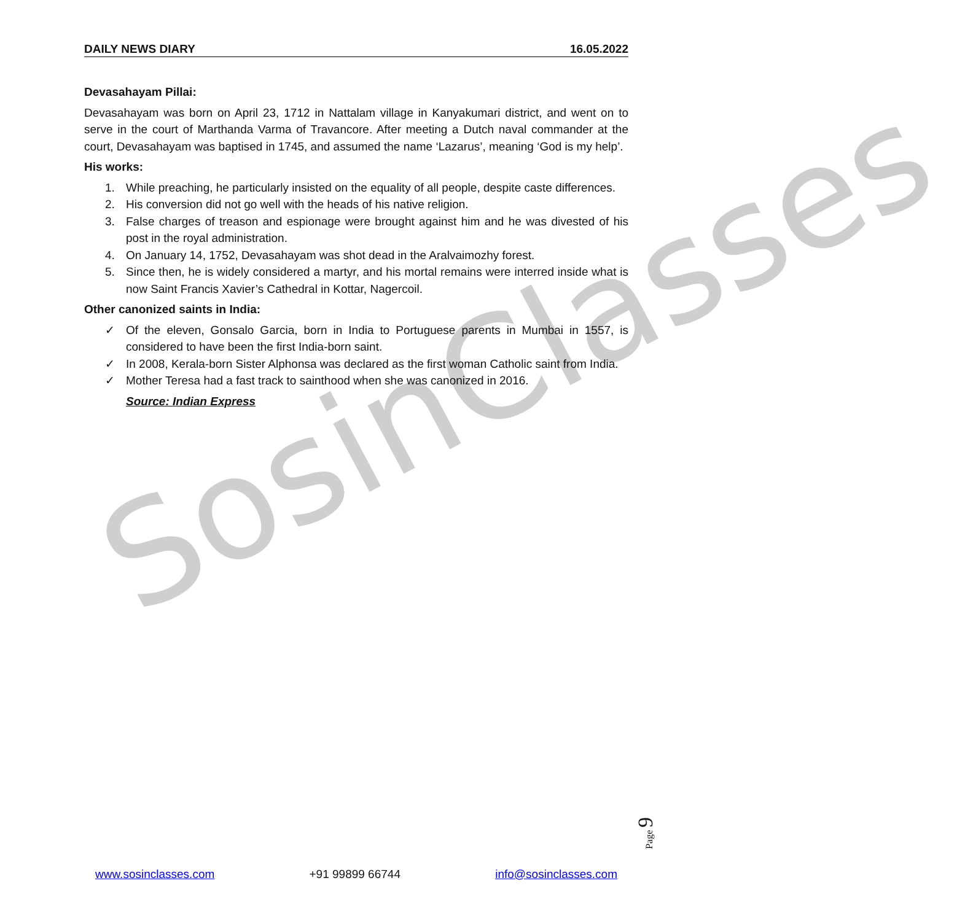SosinClasses
DAILY NEWS DIARY 16.05.2022
Devasahayam Pillai:
Devasahayam was born on April 23, 1712 in Nattalam village in Kanyakumari district, and went on to serve in the court of Marthanda Varma of Travancore. After meeting a Dutch naval commander at the court, Devasahayam was baptised in 1745, and assumed the name ‘Lazarus’, meaning ‘God is my help’.
His works:
1. While preaching, he particularly insisted on the equality of all people, despite caste differences.
2. His conversion did not go well with the heads of his native religion.
3. False charges of treason and espionage were brought against him and he was divested of his post in the royal administration.
4. On January 14, 1752, Devasahayam was shot dead in the Aralvaimozhy forest.
5. Since then, he is widely considered a martyr, and his mortal remains were interred inside what is now Saint Francis Xavier’s Cathedral in Kottar, Nagercoil.
Other canonized saints in India:
✓ Of the eleven, Gonsalo Garcia, born in India to Portuguese parents in Mumbai in 1557, is considered to have been the first India-born saint.
✓ In 2008, Kerala-born Sister Alphonsa was declared as the first woman Catholic saint from India.
✓ Mother Teresa had a fast track to sainthood when she was canonized in 2016.
Source: Indian Express
Page 9
www.sosinclasses.com +91 99899 66744 info@sosinclasses.com